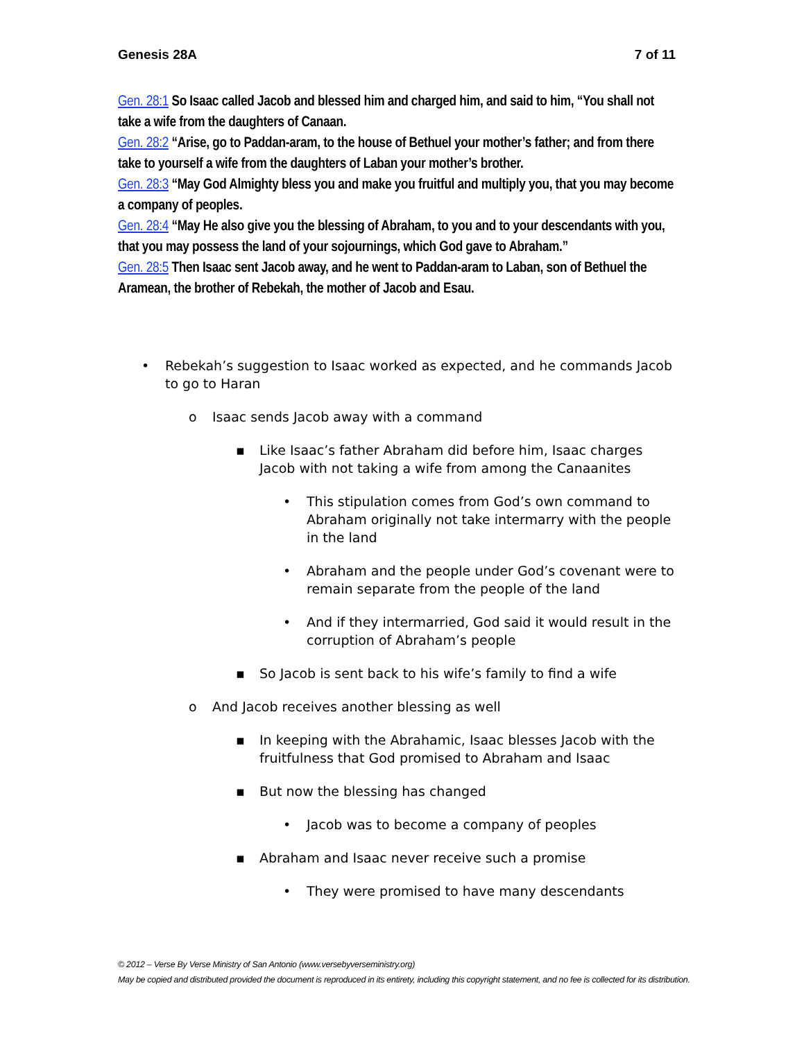Genesis 28A 7 of 11
Gen. 28:1 So Isaac called Jacob and blessed him and charged him, and said to him, “You shall not take a wife from the daughters of Canaan.
Gen. 28:2 “Arise, go to Paddan-aram, to the house of Bethuel your mother’s father; and from there take to yourself a wife from the daughters of Laban your mother’s brother.
Gen. 28:3 “May God Almighty bless you and make you fruitful and multiply you, that you may become a company of peoples.
Gen. 28:4 “May He also give you the blessing of Abraham, to you and to your descendants with you, that you may possess the land of your sojournings, which God gave to Abraham.”
Gen. 28:5 Then Isaac sent Jacob away, and he went to Paddan-aram to Laban, son of Bethuel the Aramean, the brother of Rebekah, the mother of Jacob and Esau.
• Rebekah’s suggestion to Isaac worked as expected, and he commands Jacob to go to Haran
o Isaac sends Jacob away with a command
▪ Like Isaac’s father Abraham did before him, Isaac charges Jacob with not taking a wife from among the Canaanites
• This stipulation comes from God’s own command to Abraham originally not take intermarry with the people in the land
• Abraham and the people under God’s covenant were to remain separate from the people of the land
• And if they intermarried, God said it would result in the corruption of Abraham’s people
▪ So Jacob is sent back to his wife’s family to find a wife
o And Jacob receives another blessing as well
▪ In keeping with the Abrahamic, Isaac blesses Jacob with the fruitfulness that God promised to Abraham and Isaac
▪ But now the blessing has changed
• Jacob was to become a company of peoples
▪ Abraham and Isaac never receive such a promise
• They were promised to have many descendants
© 2012 – Verse By Verse Ministry of San Antonio (www.versebyverseministry.org)
May be copied and distributed provided the document is reproduced in its entirety, including this copyright statement, and no fee is collected for its distribution.